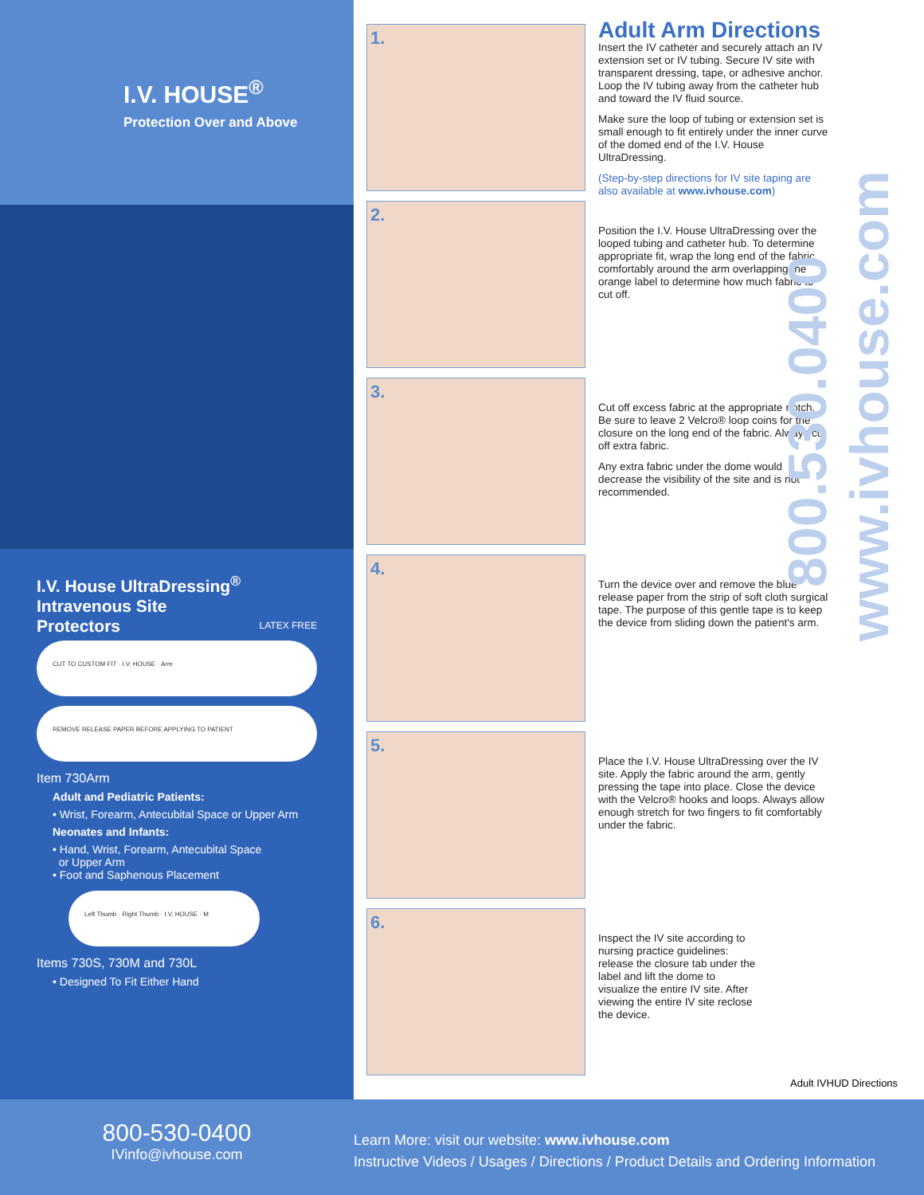I.V. HOUSE<sup>®</sup>
Protection Over and Above
I.V. House UltraDressing<sup>®</sup>
Intravenous Site
Protectors
LATEX FREE
CUT TO CUSTOM FIT · I.V. HOUSE · Arm
REMOVE RELEASE PAPER BEFORE APPLYING TO PATIENT
Item 730Arm
Adult and Pediatric Patients:
• Wrist, Forearm, Antecubital Space or Upper Arm
Neonates and Infants:
• Hand, Wrist, Forearm, Antecubital Space
or Upper Arm
• Foot and Saphenous Placement
Left Thumb · Right Thumb · I.V. HOUSE · M
Items 730S, 730M and 730L
• Designed To Fit Either Hand
1.
Adult Arm Directions
Insert the IV catheter and securely attach an IV extension set or IV tubing. Secure IV site with transparent dressing, tape, or adhesive anchor. Loop the IV tubing away from the catheter hub and toward the IV fluid source.
Make sure the loop of tubing or extension set is small enough to fit entirely under the inner curve of the domed end of the I.V. House UltraDressing.
(Step-by-step directions for IV site taping are also available at www.ivhouse.com)
2.
Position the I.V. House UltraDressing over the looped tubing and catheter hub. To determine appropriate fit, wrap the long end of the fabric comfortably around the arm overlapping the orange label to determine how much fabric to cut off.
3.
Cut off excess fabric at the appropriate notch. Be sure to leave 2 Velcro® loop coins for the closure on the long end of the fabric. Always cut off extra fabric.
Any extra fabric under the dome would decrease the visibility of the site and is not recommended.
4.
Turn the device over and remove the blue release paper from the strip of soft cloth surgical tape. The purpose of this gentle tape is to keep the device from sliding down the patient's arm.
5.
Place the I.V. House UltraDressing over the IV site. Apply the fabric around the arm, gently pressing the tape into place. Close the device with the Velcro® hooks and loops. Always allow enough stretch for two fingers to fit comfortably under the fabric.
6.
Inspect the IV site according to nursing practice guidelines: release the closure tab under the label and lift the dome to visualize the entire IV site. After viewing the entire IV site reclose the device.
800.530.0400 www.ivhouse.com
Adult IVHUD Directions
800-530-0400
IVinfo@ivhouse.com
Learn More: visit our website: www.ivhouse.com
Instructive Videos / Usages / Directions / Product Details and Ordering Information